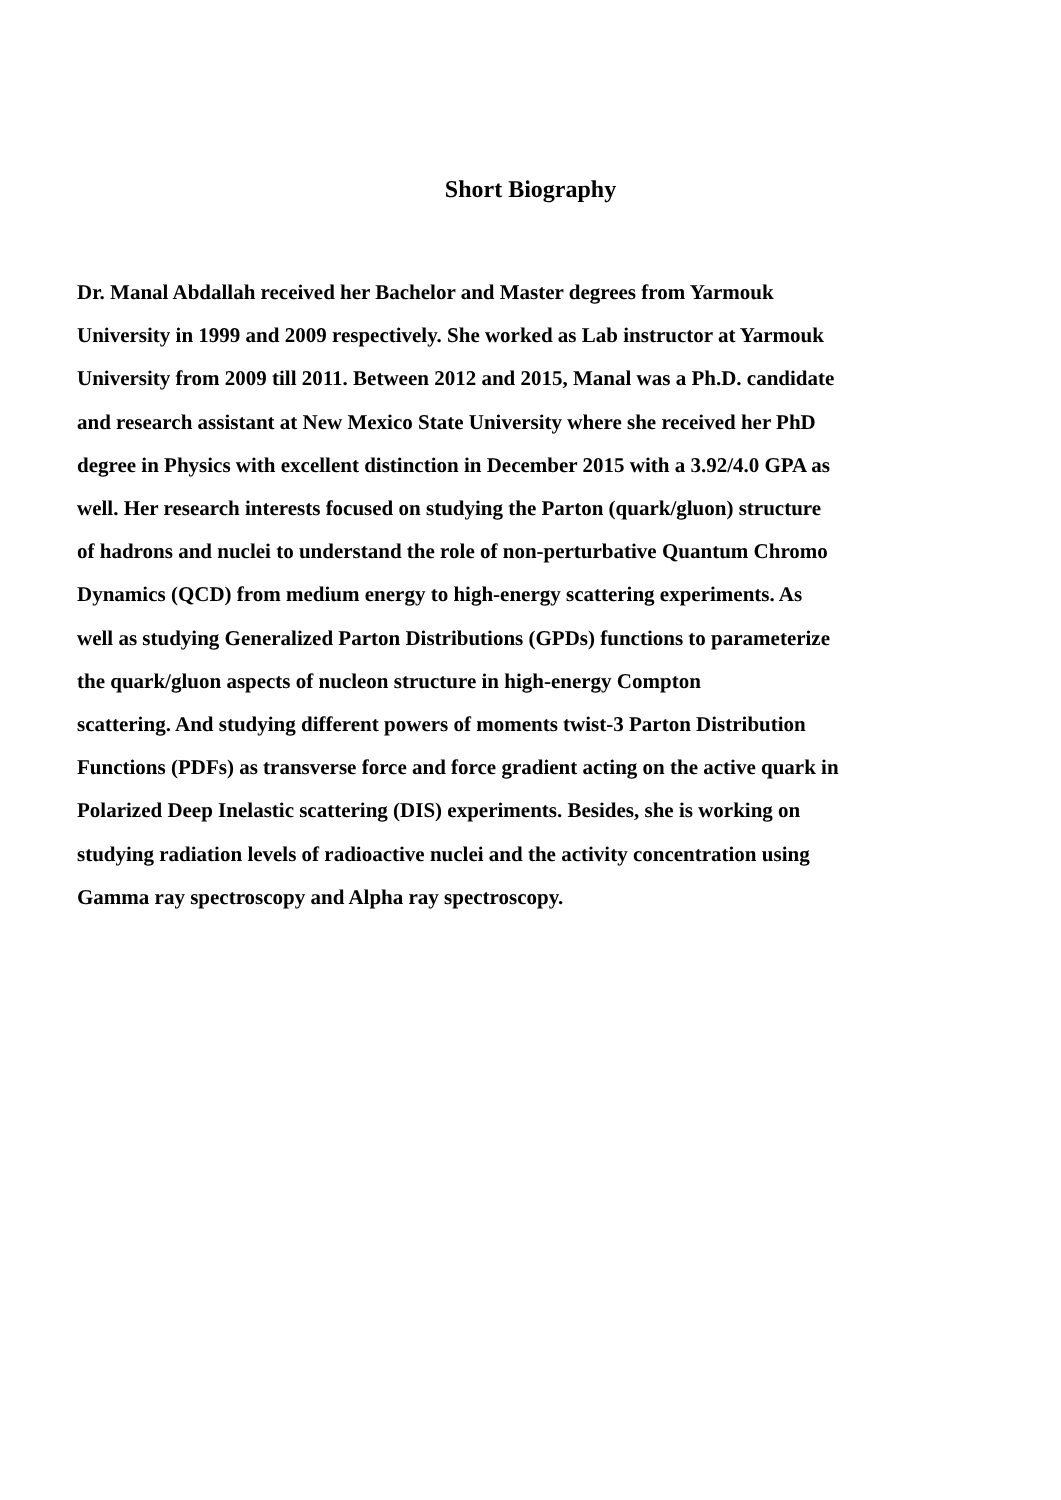Short Biography
Dr. Manal Abdallah received her Bachelor and Master degrees from Yarmouk
University in 1999 and 2009 respectively. She worked as Lab instructor at Yarmouk
University from 2009 till 2011. Between 2012 and 2015, Manal was a Ph.D. candidate
and research assistant at New Mexico State University where she received her PhD
degree in Physics with excellent distinction in December 2015 with a 3.92/4.0 GPA as
well. Her research interests focused on studying the Parton (quark/gluon) structure
of hadrons and nuclei to understand the role of non-perturbative Quantum Chromo
Dynamics (QCD) from medium energy to high-energy scattering experiments. As
well as studying Generalized Parton Distributions (GPDs) functions to parameterize
the quark/gluon aspects of nucleon structure in high-energy Compton
scattering. And studying different powers of moments twist-3 Parton Distribution
Functions (PDFs) as transverse force and force gradient acting on the active quark in
Polarized Deep Inelastic scattering (DIS) experiments. Besides, she is working on
studying radiation levels of radioactive nuclei and the activity concentration using
Gamma ray spectroscopy and Alpha ray spectroscopy.